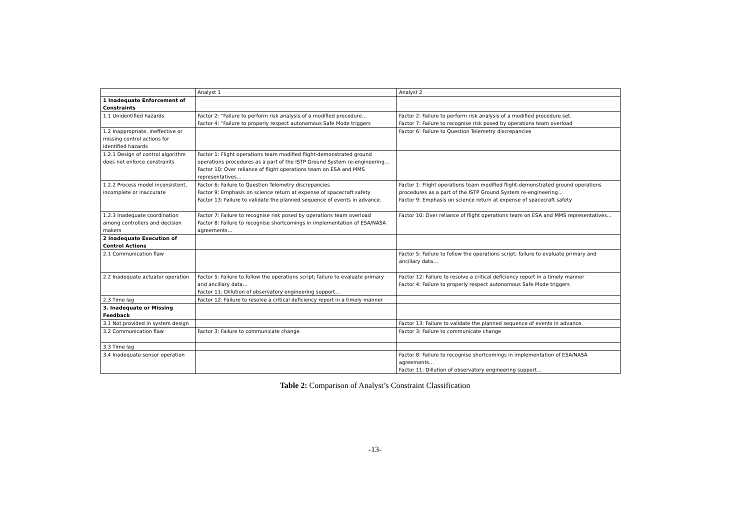| | Analyst 1 | Analyst 2 |
| 1 Inadequate Enforcement of Constraints | | |
| 1.1 Unidentified hazards | Factor 2: “Failure to perform risk analysis of a modified procedure… Factor 4: “Failure to properly respect autonomous Safe Mode triggers | Factor 2: Failure to perform risk analysis of a modified procedure set. Factor 7: Failure to recognise risk posed by operations team overload |
| 1.2 Inappropriate, ineffective or missing control actions for identified hazards | | Factor 6: Failure to Question Telemetry discrepancies |
| 1.2.1 Design of control algorithm does not enforce constraints | Factor 1: Flight operations team modified flight-demonstrated ground operations procedures as a part of the ISTP Ground System re-engineering… Factor 10: Over reliance of flight operations team on ESA and MMS representatives… | |
| 1.2.2 Process model inconsistent, incomplete or inaccurate | Factor 6: Failure to Question Telemetry discrepancies Factor 9: Emphasis on science return at expense of spacecraft safety Factor 13: Failure to validate the planned sequence of events in advance. | Factor 1: Flight operations team modified flight-demonstrated ground operations procedures as a part of the ISTP Ground System re-engineering… Factor 9: Emphasis on science return at expense of spacecraft safety |
| 1.2.3 Inadequate coordination among controllers and decision makers | Factor 7: Failure to recognise risk posed by operations team overload Factor 8: Failure to recognise shortcomings in implementation of ESA/NASA agreements… | Factor 10: Over reliance of flight operations team on ESA and MMS representatives… |
| 2 Inadequate Execution of Control Actions | | |
| 2.1 Communication flaw | | Factor 5: Failure to follow the operations script; failure to evaluate primary and ancillary data… |
| 2.2 Inadequate actuator operation | Factor 5: Failure to follow the operations script; failure to evaluate primary and ancillary data… Factor 11: Dillution of observatory engineering support… | Factor 12: Failure to resolve a critical deficiency report in a timely manner Factor 4: Failure to properly respect autonomous Safe Mode triggers |
| 2.3 Time lag | Factor 12: Failure to resolve a critical deficiency report in a timely manner | |
| 3. Inadequate or Missing Feedback | | |
| 3.1 Not provided in system design | | Factor 13: Failure to validate the planned sequence of events in advance. |
| 3.2 Communication flaw | Factor 3: Failure to communicate change | Factor 3: Failure to communicate change |
| 3.3 Time lag | | |
| 3.4 Inadequate sensor operation | | Factor 8: Failure to recognise shortcomings in implementation of ESA/NASA agreements… Factor 11: Dillution of observatory engineering support… |
Table 2: Comparison of Analyst’s Constraint Classification
-13-